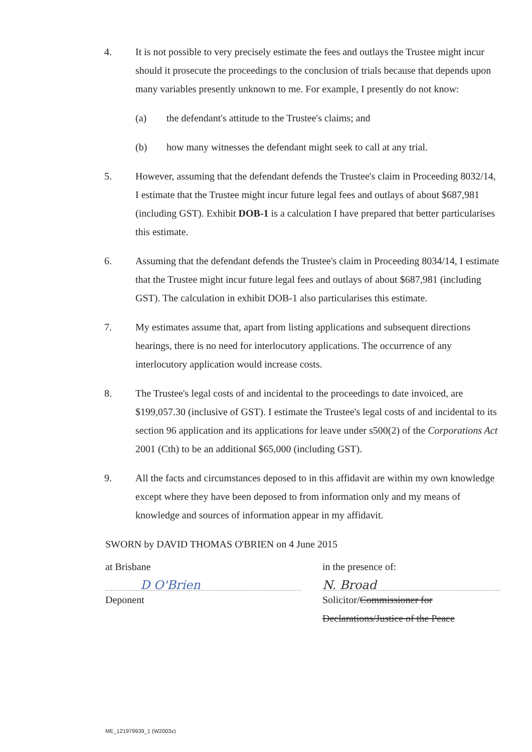4. It is not possible to very precisely estimate the fees and outlays the Trustee might incur should it prosecute the proceedings to the conclusion of trials because that depends upon many variables presently unknown to me. For example, I presently do not know:
(a) the defendant's attitude to the Trustee's claims; and
(b) how many witnesses the defendant might seek to call at any trial.
5. However, assuming that the defendant defends the Trustee's claim in Proceeding 8032/14, I estimate that the Trustee might incur future legal fees and outlays of about $687,981 (including GST). Exhibit DOB-1 is a calculation I have prepared that better particularises this estimate.
6. Assuming that the defendant defends the Trustee's claim in Proceeding 8034/14, I estimate that the Trustee might incur future legal fees and outlays of about $687,981 (including GST). The calculation in exhibit DOB-1 also particularises this estimate.
7. My estimates assume that, apart from listing applications and subsequent directions hearings, there is no need for interlocutory applications. The occurrence of any interlocutory application would increase costs.
8. The Trustee's legal costs of and incidental to the proceedings to date invoiced, are $199,057.30 (inclusive of GST). I estimate the Trustee's legal costs of and incidental to its section 96 application and its applications for leave under s500(2) of the Corporations Act 2001 (Cth) to be an additional $65,000 (including GST).
9. All the facts and circumstances deposed to in this affidavit are within my own knowledge except where they have been deposed to from information only and my means of knowledge and sources of information appear in my affidavit.
SWORN by DAVID THOMAS O'BRIEN on 4 June 2015
at Brisbane
D O'Brien
Deponent
in the presence of:
N. Broad
Solicitor/Commissioner for Declarations/Justice of the Peace
ME_121979939_1 (W2003x)